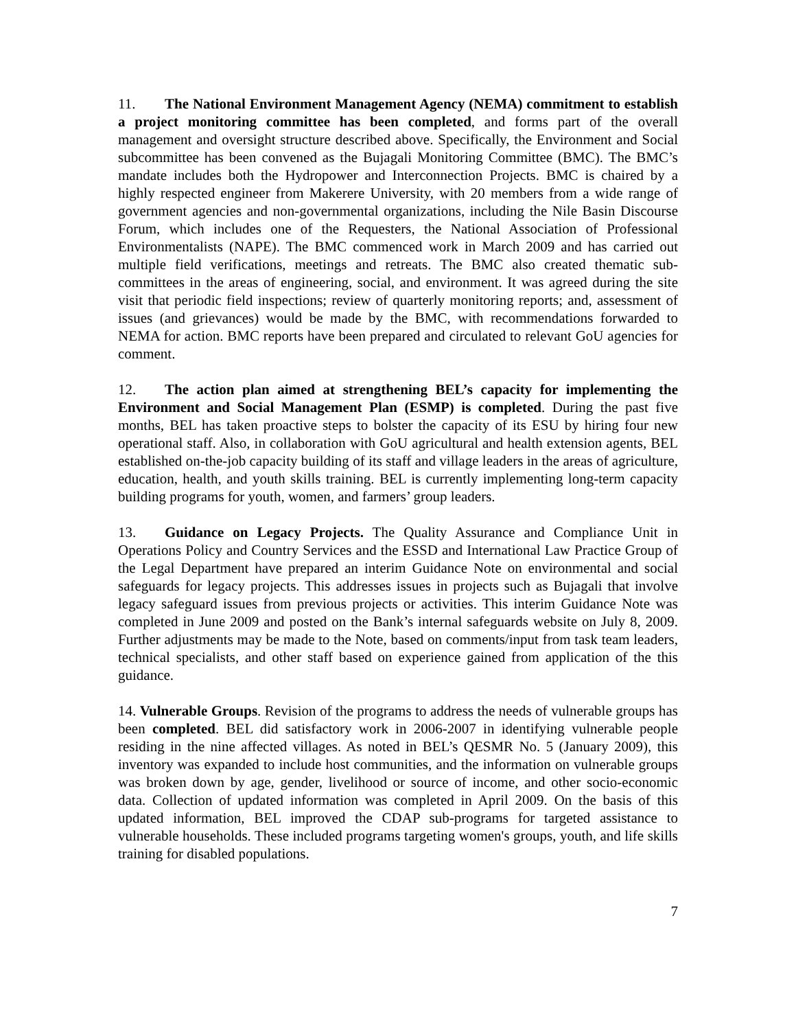11. The National Environment Management Agency (NEMA) commitment to establish a project monitoring committee has been completed, and forms part of the overall management and oversight structure described above. Specifically, the Environment and Social subcommittee has been convened as the Bujagali Monitoring Committee (BMC). The BMC’s mandate includes both the Hydropower and Interconnection Projects. BMC is chaired by a highly respected engineer from Makerere University, with 20 members from a wide range of government agencies and non-governmental organizations, including the Nile Basin Discourse Forum, which includes one of the Requesters, the National Association of Professional Environmentalists (NAPE). The BMC commenced work in March 2009 and has carried out multiple field verifications, meetings and retreats. The BMC also created thematic sub-committees in the areas of engineering, social, and environment. It was agreed during the site visit that periodic field inspections; review of quarterly monitoring reports; and, assessment of issues (and grievances) would be made by the BMC, with recommendations forwarded to NEMA for action. BMC reports have been prepared and circulated to relevant GoU agencies for comment.
12. The action plan aimed at strengthening BEL’s capacity for implementing the Environment and Social Management Plan (ESMP) is completed. During the past five months, BEL has taken proactive steps to bolster the capacity of its ESU by hiring four new operational staff. Also, in collaboration with GoU agricultural and health extension agents, BEL established on-the-job capacity building of its staff and village leaders in the areas of agriculture, education, health, and youth skills training. BEL is currently implementing long-term capacity building programs for youth, women, and farmers’ group leaders.
13. Guidance on Legacy Projects. The Quality Assurance and Compliance Unit in Operations Policy and Country Services and the ESSD and International Law Practice Group of the Legal Department have prepared an interim Guidance Note on environmental and social safeguards for legacy projects. This addresses issues in projects such as Bujagali that involve legacy safeguard issues from previous projects or activities. This interim Guidance Note was completed in June 2009 and posted on the Bank’s internal safeguards website on July 8, 2009. Further adjustments may be made to the Note, based on comments/input from task team leaders, technical specialists, and other staff based on experience gained from application of the this guidance.
14. Vulnerable Groups. Revision of the programs to address the needs of vulnerable groups has been completed. BEL did satisfactory work in 2006-2007 in identifying vulnerable people residing in the nine affected villages. As noted in BEL’s QESMR No. 5 (January 2009), this inventory was expanded to include host communities, and the information on vulnerable groups was broken down by age, gender, livelihood or source of income, and other socio-economic data. Collection of updated information was completed in April 2009. On the basis of this updated information, BEL improved the CDAP sub-programs for targeted assistance to vulnerable households. These included programs targeting women's groups, youth, and life skills training for disabled populations.
7